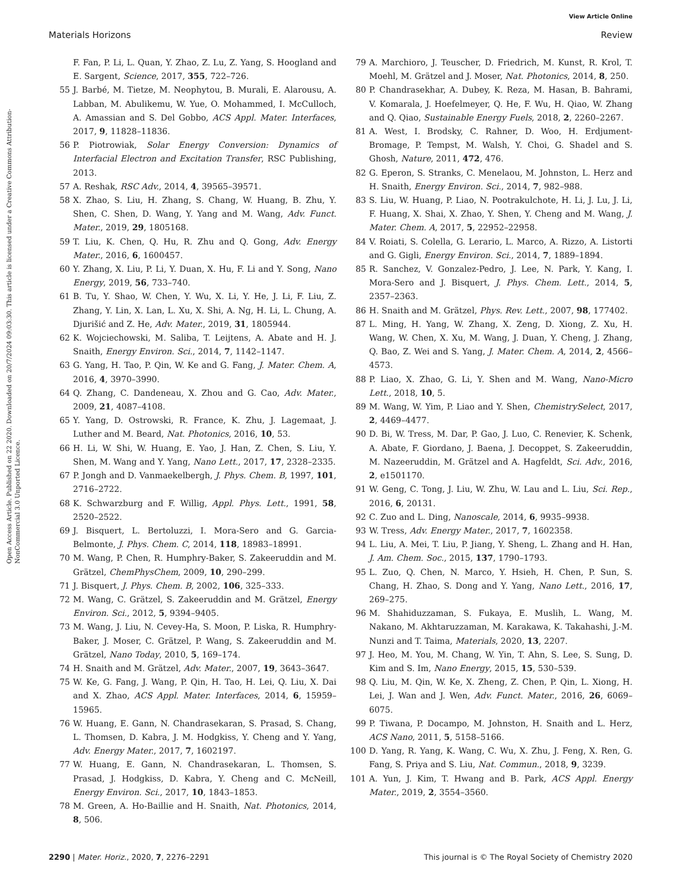View Article Online
Materials Horizons Review
Open Access Article. Published on 22 2020. Downloaded on 20/7/2024 09:03:30. This article is licensed under a Creative Commons Attribution-NonCommercial 3.0 Unported Licence.
F. Fan, P. Li, L. Quan, Y. Zhao, Z. Lu, Z. Yang, S. Hoogland and E. Sargent, Science, 2017, 355, 722–726.
55 J. Barbé, M. Tietze, M. Neophytou, B. Murali, E. Alarousu, A. Labban, M. Abulikemu, W. Yue, O. Mohammed, I. McCulloch, A. Amassian and S. Del Gobbo, ACS Appl. Mater. Interfaces, 2017, 9, 11828–11836.
56 P. Piotrowiak, Solar Energy Conversion: Dynamics of Interfacial Electron and Excitation Transfer, RSC Publishing, 2013.
57 A. Reshak, RSC Adv., 2014, 4, 39565–39571.
58 X. Zhao, S. Liu, H. Zhang, S. Chang, W. Huang, B. Zhu, Y. Shen, C. Shen, D. Wang, Y. Yang and M. Wang, Adv. Funct. Mater., 2019, 29, 1805168.
59 T. Liu, K. Chen, Q. Hu, R. Zhu and Q. Gong, Adv. Energy Mater., 2016, 6, 1600457.
60 Y. Zhang, X. Liu, P. Li, Y. Duan, X. Hu, F. Li and Y. Song, Nano Energy, 2019, 56, 733–740.
61 B. Tu, Y. Shao, W. Chen, Y. Wu, X. Li, Y. He, J. Li, F. Liu, Z. Zhang, Y. Lin, X. Lan, L. Xu, X. Shi, A. Ng, H. Li, L. Chung, A. Djurišić and Z. He, Adv. Mater., 2019, 31, 1805944.
62 K. Wojciechowski, M. Saliba, T. Leijtens, A. Abate and H. J. Snaith, Energy Environ. Sci., 2014, 7, 1142–1147.
63 G. Yang, H. Tao, P. Qin, W. Ke and G. Fang, J. Mater. Chem. A, 2016, 4, 3970–3990.
64 Q. Zhang, C. Dandeneau, X. Zhou and G. Cao, Adv. Mater., 2009, 21, 4087–4108.
65 Y. Yang, D. Ostrowski, R. France, K. Zhu, J. Lagemaat, J. Luther and M. Beard, Nat. Photonics, 2016, 10, 53.
66 H. Li, W. Shi, W. Huang, E. Yao, J. Han, Z. Chen, S. Liu, Y. Shen, M. Wang and Y. Yang, Nano Lett., 2017, 17, 2328–2335.
67 P. Jongh and D. Vanmaekelbergh, J. Phys. Chem. B, 1997, 101, 2716–2722.
68 K. Schwarzburg and F. Willig, Appl. Phys. Lett., 1991, 58, 2520–2522.
69 J. Bisquert, L. Bertoluzzi, I. Mora-Sero and G. Garcia-Belmonte, J. Phys. Chem. C, 2014, 118, 18983–18991.
70 M. Wang, P. Chen, R. Humphry-Baker, S. Zakeeruddin and M. Grätzel, ChemPhysChem, 2009, 10, 290–299.
71 J. Bisquert, J. Phys. Chem. B, 2002, 106, 325–333.
72 M. Wang, C. Grätzel, S. Zakeeruddin and M. Grätzel, Energy Environ. Sci., 2012, 5, 9394–9405.
73 M. Wang, J. Liu, N. Cevey-Ha, S. Moon, P. Liska, R. Humphry-Baker, J. Moser, C. Grätzel, P. Wang, S. Zakeeruddin and M. Grätzel, Nano Today, 2010, 5, 169–174.
74 H. Snaith and M. Grätzel, Adv. Mater., 2007, 19, 3643–3647.
75 W. Ke, G. Fang, J. Wang, P. Qin, H. Tao, H. Lei, Q. Liu, X. Dai and X. Zhao, ACS Appl. Mater. Interfaces, 2014, 6, 15959–15965.
76 W. Huang, E. Gann, N. Chandrasekaran, S. Prasad, S. Chang, L. Thomsen, D. Kabra, J. M. Hodgkiss, Y. Cheng and Y. Yang, Adv. Energy Mater., 2017, 7, 1602197.
77 W. Huang, E. Gann, N. Chandrasekaran, L. Thomsen, S. Prasad, J. Hodgkiss, D. Kabra, Y. Cheng and C. McNeill, Energy Environ. Sci., 2017, 10, 1843–1853.
78 M. Green, A. Ho-Baillie and H. Snaith, Nat. Photonics, 2014, 8, 506.
79 A. Marchioro, J. Teuscher, D. Friedrich, M. Kunst, R. Krol, T. Moehl, M. Grätzel and J. Moser, Nat. Photonics, 2014, 8, 250.
80 P. Chandrasekhar, A. Dubey, K. Reza, M. Hasan, B. Bahrami, V. Komarala, J. Hoefelmeyer, Q. He, F. Wu, H. Qiao, W. Zhang and Q. Qiao, Sustainable Energy Fuels, 2018, 2, 2260–2267.
81 A. West, I. Brodsky, C. Rahner, D. Woo, H. Erdjument-Bromage, P. Tempst, M. Walsh, Y. Choi, G. Shadel and S. Ghosh, Nature, 2011, 472, 476.
82 G. Eperon, S. Stranks, C. Menelaou, M. Johnston, L. Herz and H. Snaith, Energy Environ. Sci., 2014, 7, 982–988.
83 S. Liu, W. Huang, P. Liao, N. Pootrakulchote, H. Li, J. Lu, J. Li, F. Huang, X. Shai, X. Zhao, Y. Shen, Y. Cheng and M. Wang, J. Mater. Chem. A, 2017, 5, 22952–22958.
84 V. Roiati, S. Colella, G. Lerario, L. Marco, A. Rizzo, A. Listorti and G. Gigli, Energy Environ. Sci., 2014, 7, 1889–1894.
85 R. Sanchez, V. Gonzalez-Pedro, J. Lee, N. Park, Y. Kang, I. Mora-Sero and J. Bisquert, J. Phys. Chem. Lett., 2014, 5, 2357–2363.
86 H. Snaith and M. Grätzel, Phys. Rev. Lett., 2007, 98, 177402.
87 L. Ming, H. Yang, W. Zhang, X. Zeng, D. Xiong, Z. Xu, H. Wang, W. Chen, X. Xu, M. Wang, J. Duan, Y. Cheng, J. Zhang, Q. Bao, Z. Wei and S. Yang, J. Mater. Chem. A, 2014, 2, 4566–4573.
88 P. Liao, X. Zhao, G. Li, Y. Shen and M. Wang, Nano-Micro Lett., 2018, 10, 5.
89 M. Wang, W. Yim, P. Liao and Y. Shen, ChemistrySelect, 2017, 2, 4469–4477.
90 D. Bi, W. Tress, M. Dar, P. Gao, J. Luo, C. Renevier, K. Schenk, A. Abate, F. Giordano, J. Baena, J. Decoppet, S. Zakeeruddin, M. Nazeeruddin, M. Grätzel and A. Hagfeldt, Sci. Adv., 2016, 2, e1501170.
91 W. Geng, C. Tong, J. Liu, W. Zhu, W. Lau and L. Liu, Sci. Rep., 2016, 6, 20131.
92 C. Zuo and L. Ding, Nanoscale, 2014, 6, 9935–9938.
93 W. Tress, Adv. Energy Mater., 2017, 7, 1602358.
94 L. Liu, A. Mei, T. Liu, P. Jiang, Y. Sheng, L. Zhang and H. Han, J. Am. Chem. Soc., 2015, 137, 1790–1793.
95 L. Zuo, Q. Chen, N. Marco, Y. Hsieh, H. Chen, P. Sun, S. Chang, H. Zhao, S. Dong and Y. Yang, Nano Lett., 2016, 17, 269–275.
96 M. Shahiduzzaman, S. Fukaya, E. Muslih, L. Wang, M. Nakano, M. Akhtaruzzaman, M. Karakawa, K. Takahashi, J.-M. Nunzi and T. Taima, Materials, 2020, 13, 2207.
97 J. Heo, M. You, M. Chang, W. Yin, T. Ahn, S. Lee, S. Sung, D. Kim and S. Im, Nano Energy, 2015, 15, 530–539.
98 Q. Liu, M. Qin, W. Ke, X. Zheng, Z. Chen, P. Qin, L. Xiong, H. Lei, J. Wan and J. Wen, Adv. Funct. Mater., 2016, 26, 6069–6075.
99 P. Tiwana, P. Docampo, M. Johnston, H. Snaith and L. Herz, ACS Nano, 2011, 5, 5158–5166.
100 D. Yang, R. Yang, K. Wang, C. Wu, X. Zhu, J. Feng, X. Ren, G. Fang, S. Priya and S. Liu, Nat. Commun., 2018, 9, 3239.
101 A. Yun, J. Kim, T. Hwang and B. Park, ACS Appl. Energy Mater., 2019, 2, 3554–3560.
2290 | Mater. Horiz., 2020, 7, 2276–2291 This journal is © The Royal Society of Chemistry 2020